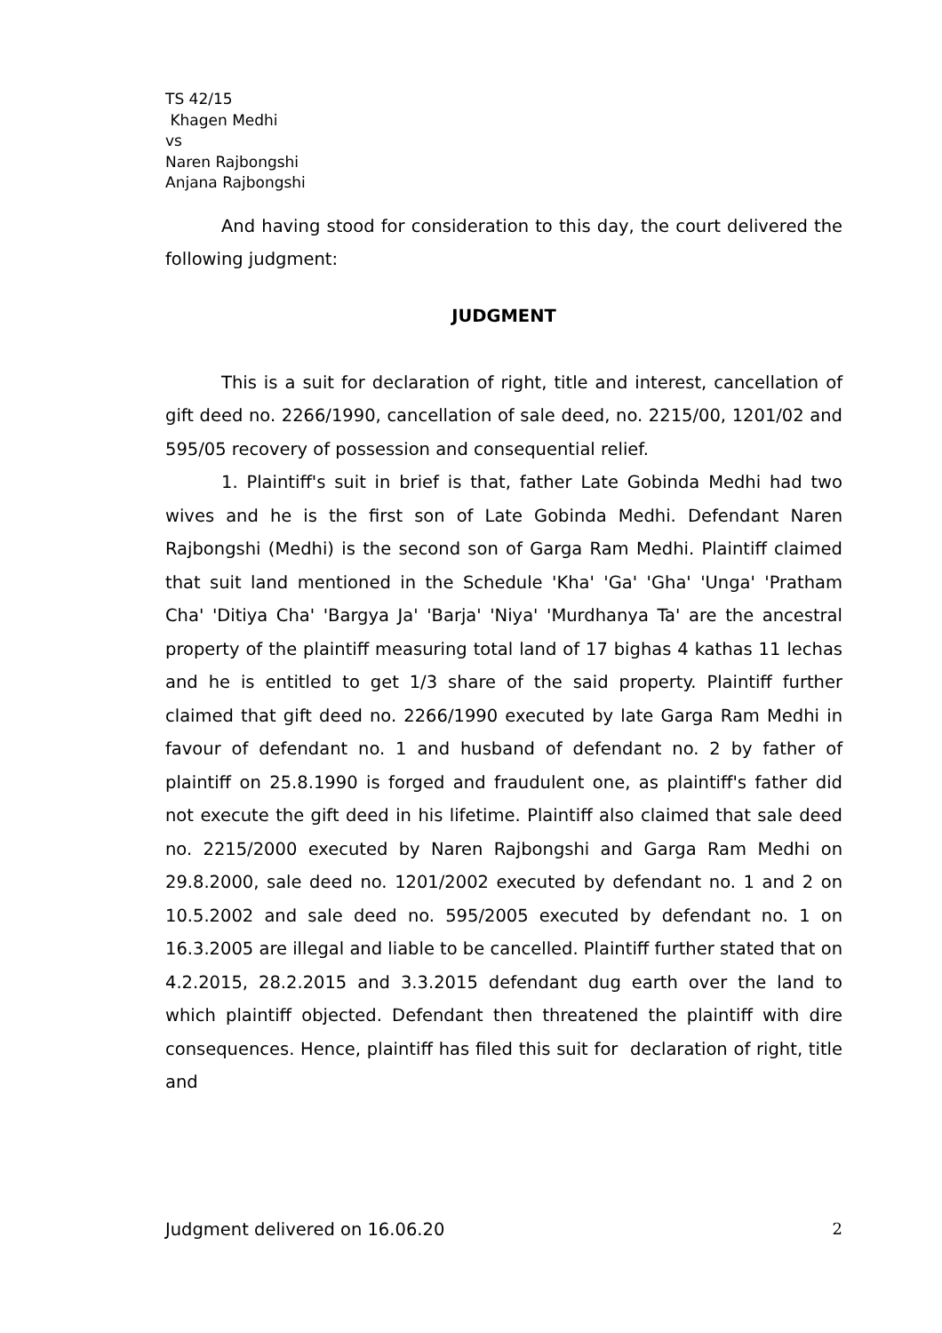TS 42/15
Khagen Medhi
vs
Naren Rajbongshi
Anjana Rajbongshi
And having stood for consideration to this day, the court delivered the following judgment:
JUDGMENT
This is a suit for declaration of right, title and interest, cancellation of gift deed no. 2266/1990, cancellation of sale deed, no. 2215/00, 1201/02 and 595/05 recovery of possession and consequential relief.
1. Plaintiff's suit in brief is that, father Late Gobinda Medhi had two wives and he is the first son of Late Gobinda Medhi. Defendant Naren Rajbongshi (Medhi) is the second son of Garga Ram Medhi. Plaintiff claimed that suit land mentioned in the Schedule 'Kha' 'Ga' 'Gha' 'Unga' 'Pratham Cha' 'Ditiya Cha' 'Bargya Ja' 'Barja' 'Niya' 'Murdhanya Ta' are the ancestral property of the plaintiff measuring total land of 17 bighas 4 kathas 11 lechas and he is entitled to get 1/3 share of the said property. Plaintiff further claimed that gift deed no. 2266/1990 executed by late Garga Ram Medhi in favour of defendant no. 1 and husband of defendant no. 2 by father of plaintiff on 25.8.1990 is forged and fraudulent one, as plaintiff's father did not execute the gift deed in his lifetime. Plaintiff also claimed that sale deed no. 2215/2000 executed by Naren Rajbongshi and Garga Ram Medhi on 29.8.2000, sale deed no. 1201/2002 executed by defendant no. 1 and 2 on 10.5.2002 and sale deed no. 595/2005 executed by defendant no. 1 on 16.3.2005 are illegal and liable to be cancelled. Plaintiff further stated that on 4.2.2015, 28.2.2015 and 3.3.2015 defendant dug earth over the land to which plaintiff objected. Defendant then threatened the plaintiff with dire consequences. Hence, plaintiff has filed this suit for declaration of right, title and
Judgment delivered on 16.06.20 2